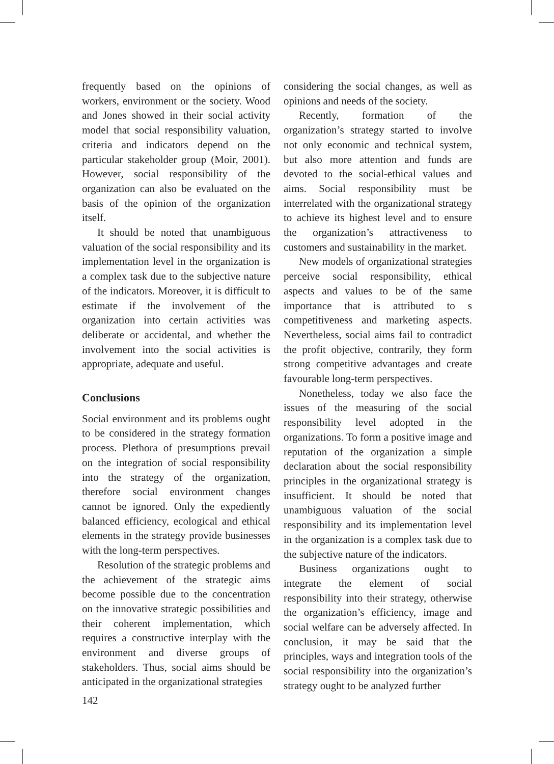frequently based on the opinions of workers, environment or the society. Wood and Jones showed in their social activity model that social responsibility valuation, criteria and indicators depend on the particular stakeholder group (Moir, 2001). However, social responsibility of the organization can also be evaluated on the basis of the opinion of the organization itself.
It should be noted that unambiguous valuation of the social responsibility and its implementation level in the organization is a complex task due to the subjective nature of the indicators. Moreover, it is difficult to estimate if the involvement of the organization into certain activities was deliberate or accidental, and whether the involvement into the social activities is appropriate, adequate and useful.
Conclusions
Social environment and its problems ought to be considered in the strategy formation process. Plethora of presumptions prevail on the integration of social responsibility into the strategy of the organization, therefore social environment changes cannot be ignored. Only the expediently balanced efficiency, ecological and ethical elements in the strategy provide businesses with the long-term perspectives.
Resolution of the strategic problems and the achievement of the strategic aims become possible due to the concentration on the innovative strategic possibilities and their coherent implementation, which requires a constructive interplay with the environment and diverse groups of stakeholders. Thus, social aims should be anticipated in the organizational strategies
considering the social changes, as well as opinions and needs of the society.
Recently, formation of the organization’s strategy started to involve not only economic and technical system, but also more attention and funds are devoted to the social-ethical values and aims. Social responsibility must be interrelated with the organizational strategy to achieve its highest level and to ensure the organization’s attractiveness to customers and sustainability in the market.
New models of organizational strategies perceive social responsibility, ethical aspects and values to be of the same importance that is attributed to s competitiveness and marketing aspects. Nevertheless, social aims fail to contradict the profit objective, contrarily, they form strong competitive advantages and create favourable long-term perspectives.
Nonetheless, today we also face the issues of the measuring of the social responsibility level adopted in the organizations. To form a positive image and reputation of the organization a simple declaration about the social responsibility principles in the organizational strategy is insufficient. It should be noted that unambiguous valuation of the social responsibility and its implementation level in the organization is a complex task due to the subjective nature of the indicators.
Business organizations ought to integrate the element of social responsibility into their strategy, otherwise the organization’s efficiency, image and social welfare can be adversely affected. In conclusion, it may be said that the principles, ways and integration tools of the social responsibility into the organization’s strategy ought to be analyzed further
142